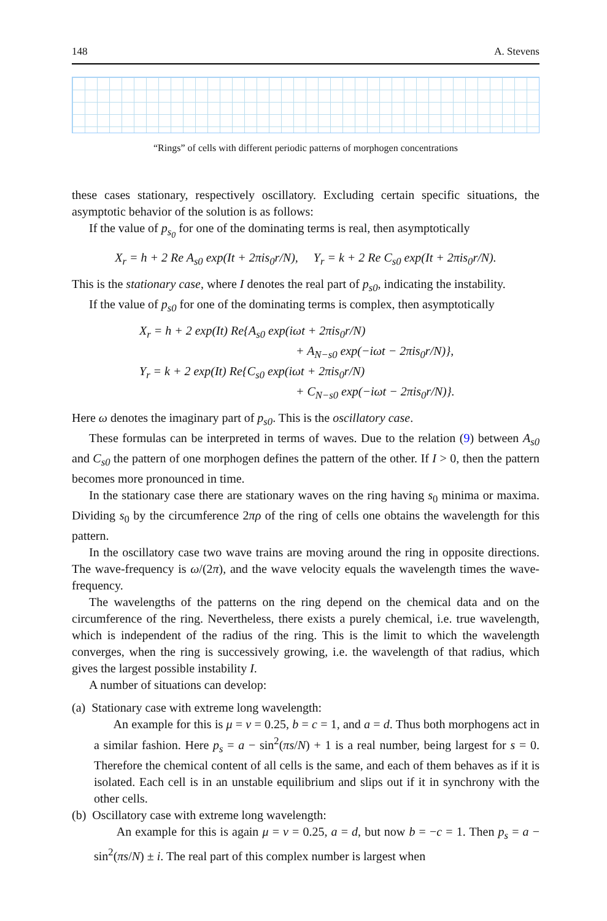148 A. Stevens
“Rings” of cells with different periodic patterns of morphogen concentrations
these cases stationary, respectively oscillatory. Excluding certain specific situations, the asymptotic behavior of the solution is as follows:
If the value of p<sub>s<sub>0</sub></sub> for one of the dominating terms is real, then asymptotically
X<sub>r</sub> = h + 2 Re A<sub>s0</sub> exp(It + 2πis<sub>0</sub>r/N), Y<sub>r</sub> = k + 2 Re C<sub>s0</sub> exp(It + 2πis<sub>0</sub>r/N).
This is the stationary case, where I denotes the real part of p<sub>s0</sub>, indicating the instability.
If the value of p<sub>s0</sub> for one of the dominating terms is complex, then asymptotically
X<sub>r</sub> = h + 2 exp(It) Re{A<sub>s0</sub> exp(iωt + 2πis<sub>0</sub>r/N)
+ A<sub>N−s0</sub> exp(−iωt − 2πis<sub>0</sub>r/N)},
Y<sub>r</sub> = k + 2 exp(It) Re{C<sub>s0</sub> exp(iωt + 2πis<sub>0</sub>r/N)
+ C<sub>N−s0</sub> exp(−iωt − 2πis<sub>0</sub>r/N)}.
Here ω denotes the imaginary part of p<sub>s0</sub>. This is the oscillatory case.
These formulas can be interpreted in terms of waves. Due to the relation (9) between A<sub>s0</sub> and C<sub>s0</sub> the pattern of one morphogen defines the pattern of the other. If I > 0, then the pattern becomes more pronounced in time.
In the stationary case there are stationary waves on the ring having s<sub>0</sub> minima or maxima. Dividing s<sub>0</sub> by the circumference 2πρ of the ring of cells one obtains the wavelength for this pattern.
In the oscillatory case two wave trains are moving around the ring in opposite directions. The wave-frequency is ω/(2π), and the wave velocity equals the wavelength times the wave-frequency.
The wavelengths of the patterns on the ring depend on the chemical data and on the circumference of the ring. Nevertheless, there exists a purely chemical, i.e. true wavelength, which is independent of the radius of the ring. This is the limit to which the wavelength converges, when the ring is successively growing, i.e. the wavelength of that radius, which gives the largest possible instability I.
A number of situations can develop:
(a) Stationary case with extreme long wavelength:
An example for this is μ = ν = 0.25, b = c = 1, and a = d. Thus both morphogens act in a similar fashion. Here p<sub>s</sub> = a − sin<sup>2</sup>(πs/N) + 1 is a real number, being largest for s = 0. Therefore the chemical content of all cells is the same, and each of them behaves as if it is isolated. Each cell is in an unstable equilibrium and slips out if it in synchrony with the other cells.
(b) Oscillatory case with extreme long wavelength:
An example for this is again μ = ν = 0.25, a = d, but now b = −c = 1. Then p<sub>s</sub> = a − sin<sup>2</sup>(πs/N) ± i. The real part of this complex number is largest when